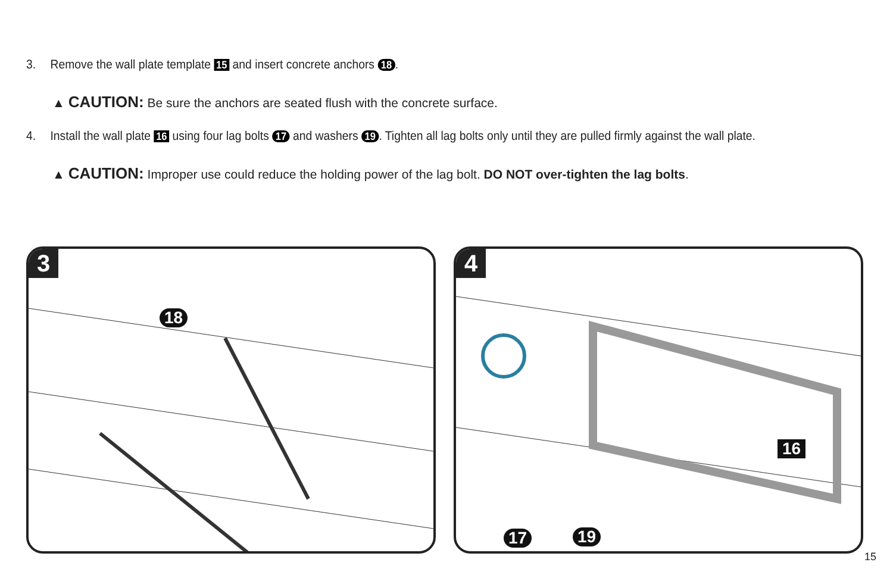3. Remove the wall plate template 15 and insert concrete anchors 18.
▲ CAUTION: Be sure the anchors are seated flush with the concrete surface.
4. Install the wall plate 16 using four lag bolts 17 and washers 19. Tighten all lag bolts only until they are pulled firmly against the wall plate.
▲ CAUTION: Improper use could reduce the holding power of the lag bolt. DO NOT over-tighten the lag bolts.
3
18
4
16
17 19
15